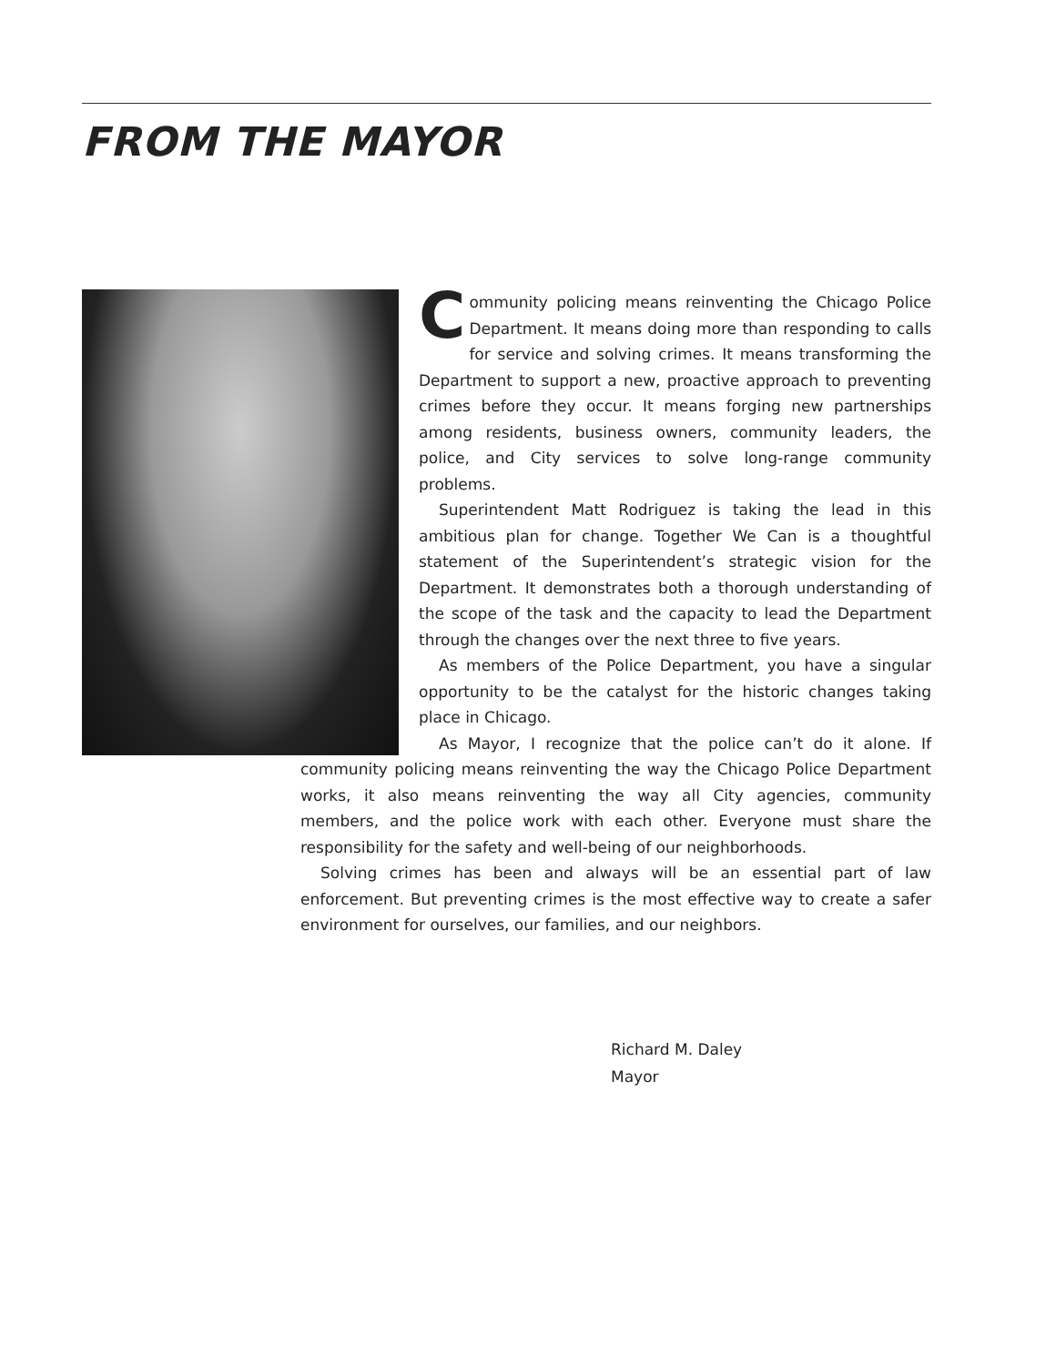FROM THE MAYOR
Community policing means reinventing the Chicago Police Department. It means doing more than responding to calls for service and solving crimes. It means transforming the Department to support a new, proactive approach to preventing crimes before they occur. It means forging new partnerships among residents, business owners, community leaders, the police, and City services to solve long-range community problems.
Superintendent Matt Rodriguez is taking the lead in this ambitious plan for change. Together We Can is a thoughtful statement of the Superintendent’s strategic vision for the Department. It demonstrates both a thorough understanding of the scope of the task and the capacity to lead the Department through the changes over the next three to five years.
As members of the Police Department, you have a singular opportunity to be the catalyst for the historic changes taking place in Chicago.
As Mayor, I recognize that the police can’t do it alone. If community policing means reinventing the way the Chicago Police Department works, it also means reinventing the way all City agencies, community members, and the police work with each other. Everyone must share the responsibility for the safety and well-being of our neighborhoods.
Solving crimes has been and always will be an essential part of law enforcement. But preventing crimes is the most effective way to create a safer environment for ourselves, our families, and our neighbors.
Richard M. Daley
Mayor